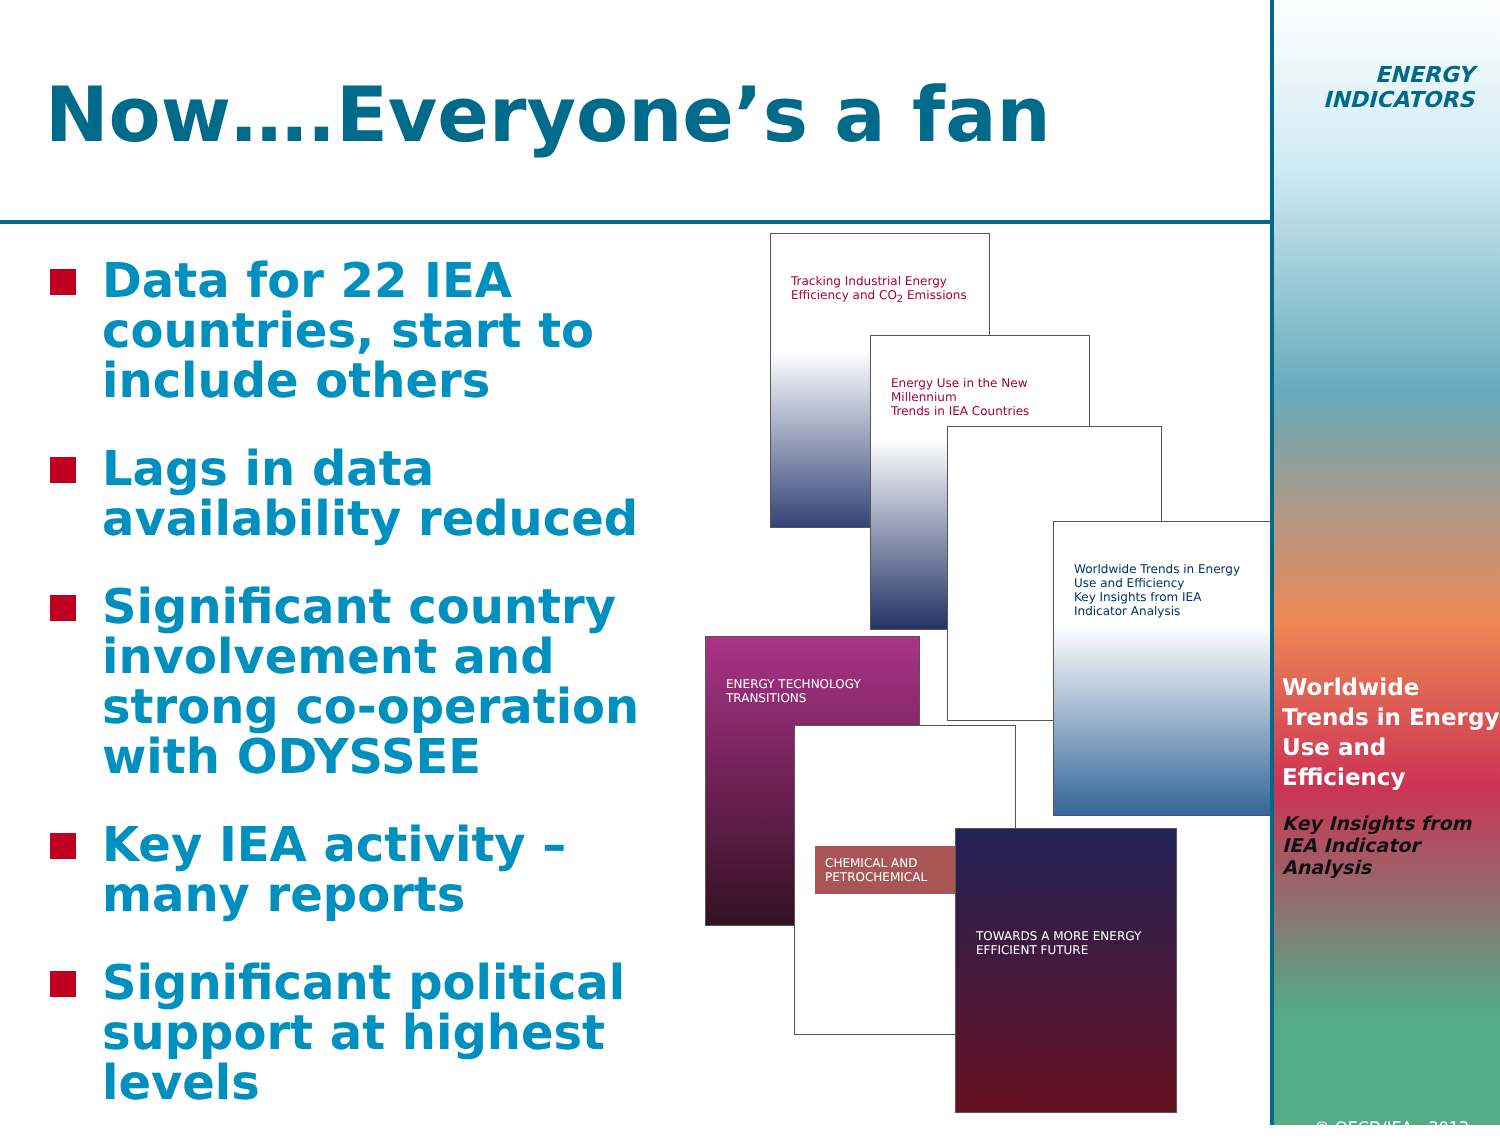Now….Everyone’s a fan
Data for 22 IEA countries, start to include others
Lags in data availability reduced
Significant country involvement and strong co-operation with ODYSSEE
Key IEA activity – many reports
Significant political support at highest levels
Tracking Industrial Energy Efficiency and CO<sub>2</sub> Emissions
Energy Use in the New Millennium
Trends in IEA Countries
ENERGY TECHNOLOGY TRANSITIONS
Worldwide Trends in Energy Use and Efficiency
Key Insights from IEA Indicator Analysis
CHEMICAL AND PETROCHEMICAL
TOWARDS A MORE ENERGY EFFICIENT FUTURE
ENERGY
INDICATORS
Worldwide Trends in Energy Use and Efficiency
Key Insights from IEA Indicator Analysis
© OECD/IEA - 2012